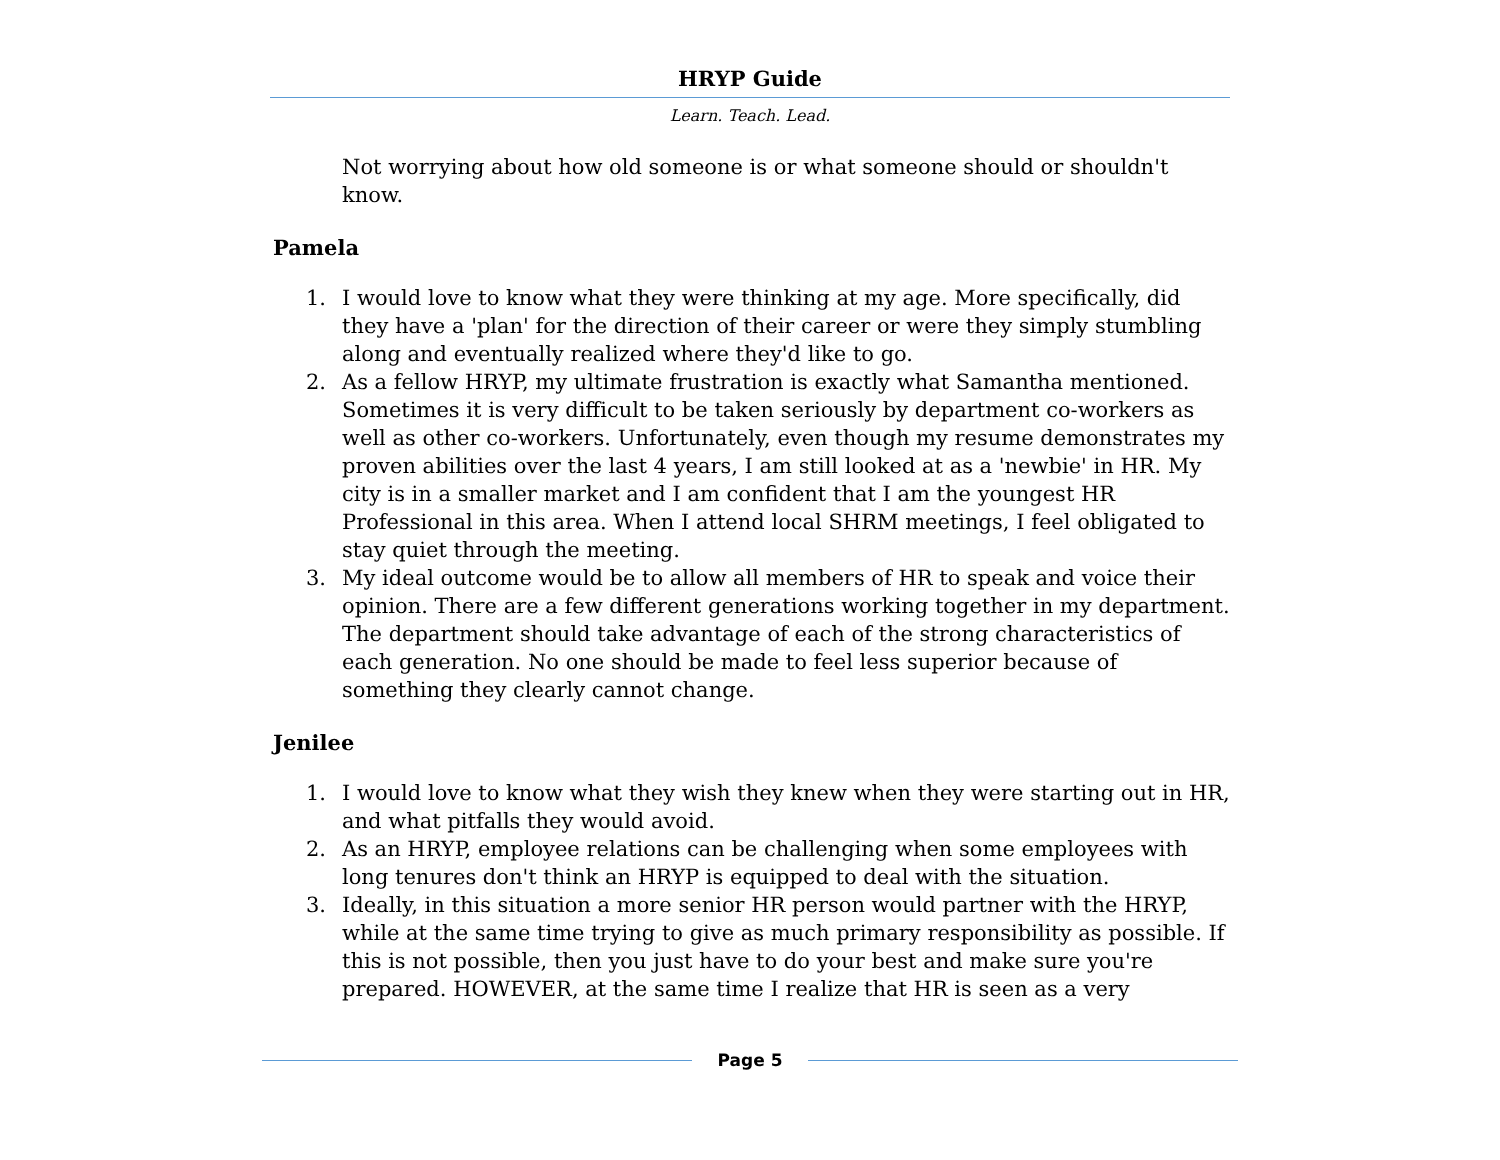HRYP Guide
Learn. Teach. Lead.
Not worrying about how old someone is or what someone should or shouldn't know.
Pamela
1. I would love to know what they were thinking at my age. More specifically, did they have a 'plan' for the direction of their career or were they simply stumbling along and eventually realized where they'd like to go.
2. As a fellow HRYP, my ultimate frustration is exactly what Samantha mentioned. Sometimes it is very difficult to be taken seriously by department co-workers as well as other co-workers. Unfortunately, even though my resume demonstrates my proven abilities over the last 4 years, I am still looked at as a 'newbie' in HR. My city is in a smaller market and I am confident that I am the youngest HR Professional in this area. When I attend local SHRM meetings, I feel obligated to stay quiet through the meeting.
3. My ideal outcome would be to allow all members of HR to speak and voice their opinion. There are a few different generations working together in my department. The department should take advantage of each of the strong characteristics of each generation. No one should be made to feel less superior because of something they clearly cannot change.
Jenilee
1. I would love to know what they wish they knew when they were starting out in HR, and what pitfalls they would avoid.
2. As an HRYP, employee relations can be challenging when some employees with long tenures don't think an HRYP is equipped to deal with the situation.
3. Ideally, in this situation a more senior HR person would partner with the HRYP, while at the same time trying to give as much primary responsibility as possible. If this is not possible, then you just have to do your best and make sure you're prepared. HOWEVER, at the same time I realize that HR is seen as a very
Page 5